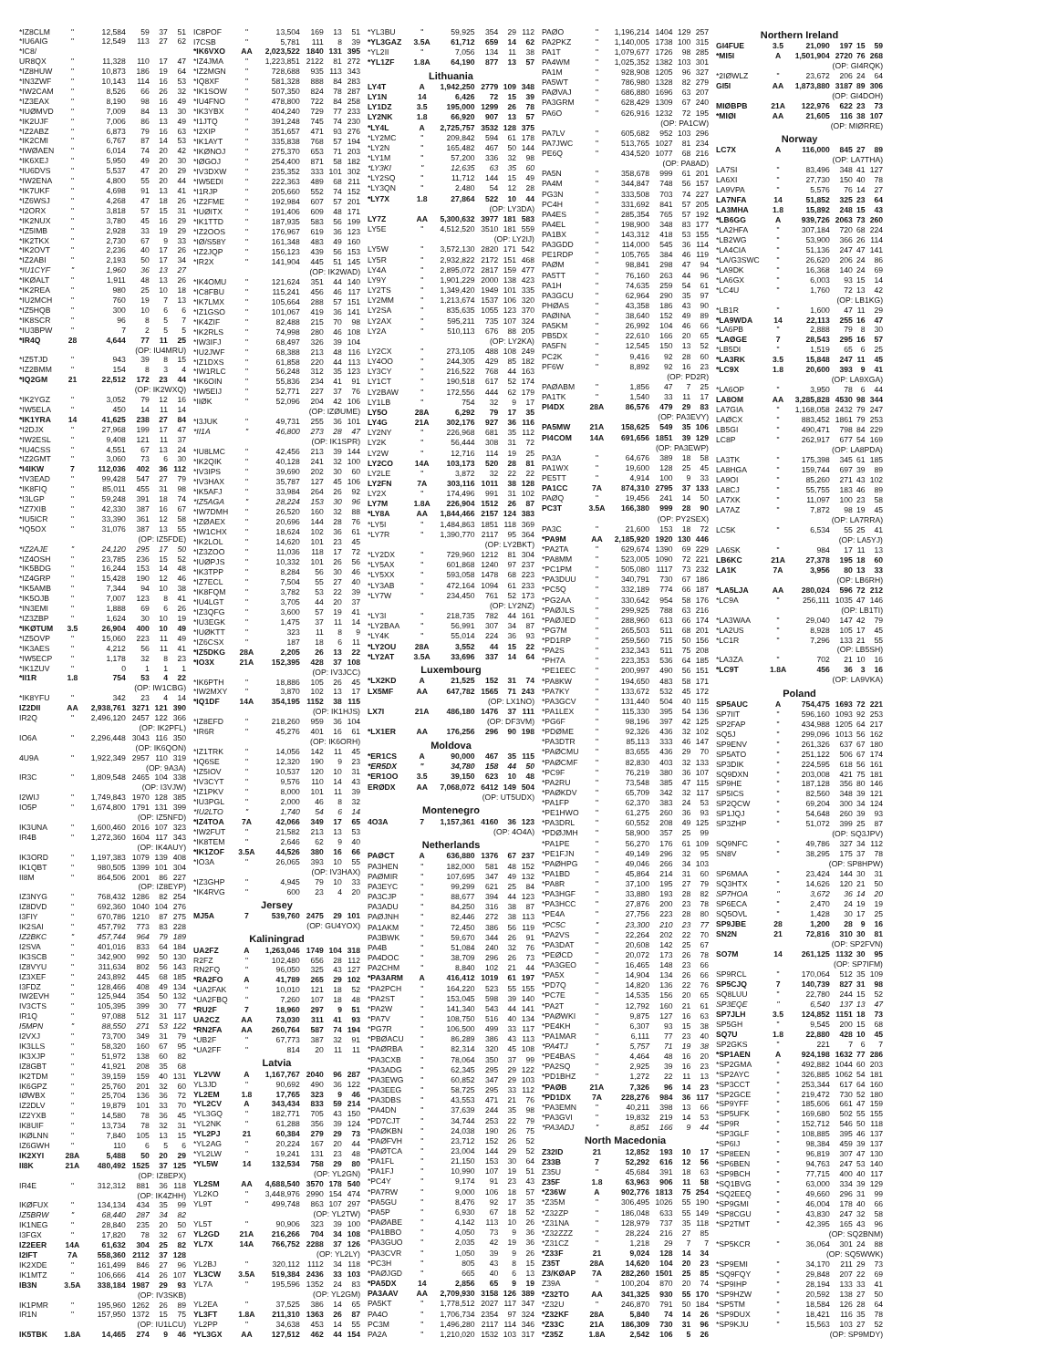| *IZ8CLM | " | 12,584 | 59 | 37 | 51 |
| *IU6AIG | " | 12,549 | 113 | 27 | 62 |
| *IC8/ | | | | | |
| UR8QX | " | 11,328 | 110 | 17 | 47 |
| *IZ8HUW | " | 10,873 | 186 | 19 | 64 |
| *IN3ZWF | " | 10,143 | 114 | 16 | 53 |
| *IW2CAM | " | 8,526 | 66 | 26 | 32 |
| *IZ3EAX | " | 8,190 | 98 | 16 | 49 |
| *IUØMVD | " | 7,009 | 84 | 13 | 30 |
| *IK2UJF | " | 7,006 | 86 | 13 | 49 |
| *IZ2ABZ | " | 6,873 | 79 | 16 | 63 |
| *IK2CMI | " | 6,767 | 87 | 14 | 53 |
| *IWØAEN | " | 6,014 | 74 | 20 | 42 |
| *IK6XEJ | " | 5,950 | 49 | 20 | 30 |
| *IU6DVS | " | 5,537 | 47 | 20 | 29 |
| *IW2ENA | " | 4,800 | 55 | 20 | 44 |
| *IK7UKF | " | 4,698 | 91 | 13 | 41 |
| *IZ6WSJ | " | 4,268 | 47 | 18 | 26 |
| *I2ORX | " | 3,818 | 57 | 15 | 31 |
| *IK2NUX | " | 3,780 | 45 | 16 | 29 |
| *IZ5IMB | " | 2,928 | 33 | 19 | 29 |
| *IK2TKX | " | 2,730 | 67 | 9 | 33 |
| *IK2OVT | " | 2,236 | 40 | 17 | 26 |
| *IZ2ABI | " | 2,193 | 50 | 17 | 34 |
| *IU1CYF | " | 1,960 | 36 | 13 | 27 |
| *IKØALT | " | 1,911 | 48 | 13 | 26 |
| *IK2REA | " | 980 | 25 | 10 | 18 |
| *IU2MCH | " | 760 | 19 | 7 | 13 |
| *IZ5HQB | " | 300 | 10 | 6 | 6 |
| *IK8SCR | " | 96 | 8 | 5 | 7 |
| *IU3BPW | " | 7 | 2 | 5 | 5 |
| *IR4Q | 28 | 4,644 | 77 | 11 | 25 |
| (OP: IU4MRU) | | | | | |
| *IZ5TJD | " | 943 | 39 | 8 | 15 |
| *IZ2BMM | " | 154 | 8 | 3 | 4 |
| *IQ2GM | 21 | 22,512 | 172 | 23 | 44 |
| (OP: IK2WXQ) | | | | | |
| *IK2YGZ | " | 3,052 | 79 | 12 | 16 |
| *IW5ELA | " | 450 | 14 | 11 | 14 |
| *IK1YRA | 14 | 41,625 | 238 | 27 | 84 |
| *I2DJX | " | 27,968 | 199 | 17 | 47 |
| *IW2ESL | " | 9,408 | 121 | 11 | 37 |
| *IU4CSS | " | 4,551 | 67 | 13 | 24 |
| *IZ2GMT | " | 3,060 | 73 | 6 | 30 |
| *I4IKW | 7 | 112,036 | 402 | 36 | 112 |
| *IV3EAD | " | 99,428 | 547 | 27 | 79 |
| *IK8FIQ | " | 85,011 | 455 | 31 | 98 |
| *I3LGP | " | 59,248 | 391 | 18 | 74 |
| *IZ7XIB | " | 42,330 | 387 | 16 | 67 |
| *IU5ICR | " | 33,390 | 361 | 12 | 58 |
| *IQ5OX | " | 31,076 | 387 | 13 | 55 |
| (OP: IZ5FDE) | | | | | |
| *IZ2AJE | " | 24,120 | 295 | 17 | 50 |
| *IZ4OSH | " | 23,785 | 236 | 15 | 52 |
| *IK5BDG | " | 16,244 | 153 | 14 | 48 |
| *IZ4GRP | " | 15,428 | 190 | 12 | 46 |
| *IK5AMB | " | 7,344 | 94 | 10 | 38 |
| *IK5OJB | " | 7,007 | 123 | 8 | 41 |
| *IN3EMI | " | 1,888 | 69 | 6 | 26 |
| *IZ3ZBP | " | 1,624 | 30 | 10 | 19 |
| *IKØTUM | 3.5 | 26,904 | 400 | 10 | 49 |
| *IZ5OVP | " | 15,060 | 223 | 11 | 49 |
| *IK3AES | " | 4,212 | 56 | 11 | 41 |
| *IW5ECP | " | 1,178 | 32 | 8 | 23 |
| *IK1ZUV | " | 0 | 1 | 1 | 1 |
| *II1R | 1.8 | 754 | 53 | 4 | 22 |
| (OP: IW1CBG) | | | | | |
| *IK8YFU | " | 342 | 23 | 4 | 14 |
| IZ2DII | AA | 2,938,761 | 3271 | 121 | 390 |
| IR2Q | " | 2,496,120 | 2457 | 122 | 366 |
| (OP: IK2PFL) | | | | | |
| IO6A | " | 2,296,448 | 3043 | 116 | 350 |
| (OP: IK6QON) | | | | | |
| 4U9A | " | 1,922,349 | 2957 | 110 | 319 |
| (OP: 9A3A) | | | | | |
| IR3C | " | 1,809,548 | 2465 | 104 | 338 |
| (OP: I3VJW) | | | | | |
| I2WIJ | " | 1,749,843 | 1970 | 128 | 385 |
| IO5P | " | 1,674,800 | 1791 | 131 | 399 |
| (OP: IZ5NFD) | | | | | |
| IK3UNA | " | 1,600,460 | 2016 | 107 | 323 |
| IR4B | " | 1,272,360 | 1604 | 117 | 343 |
| (OP: IK4AUY) | | | | | |
| IK3ORD | " | 1,197,383 | 1079 | 139 | 408 |
| IK1QBT | " | 980,505 | 1399 | 101 | 304 |
| II8M | " | 864,506 | 2001 | 86 | 227 |
| (OP: IZ8EYP) | | | | | |
| IZ3NYG | " | 768,432 | 1286 | 82 | 254 |
| IZ8DVD | " | 692,360 | 1040 | 104 | 276 |
| I3FIY | " | 670,786 | 1210 | 87 | 275 |
| IK2SAI | " | 457,792 | 773 | 83 | 228 |
| IZ2BKC | " | 457,744 | 964 | 79 | 189 |
| I2SVA | " | 401,016 | 833 | 64 | 184 |
| IK3SCB | " | 342,900 | 992 | 50 | 130 |
| IZ8VYU | " | 311,634 | 802 | 56 | 143 |
| IZ3XEF | " | 243,892 | 445 | 68 | 185 |
| I3FDZ | " | 128,466 | 408 | 49 | 134 |
| IW2EVH | " | 125,944 | 354 | 50 | 132 |
| IV3CTS | " | 105,395 | 399 | 30 | 77 |
| IR1Q | " | 97,088 | 512 | 31 | 117 |
| I5MPN | " | 88,550 | 271 | 53 | 122 |
| I2VXJ | " | 73,700 | 349 | 31 | 79 |
| IK3LLS | " | 58,320 | 160 | 67 | 95 |
| IK3XJP | " | 51,972 | 138 | 60 | 82 |
| IZ8GBT | " | 41,921 | 208 | 35 | 68 |
| IK2TDM | " | 39,159 | 159 | 40 | 131 |
| IK6GPZ | " | 25,760 | 201 | 32 | 60 |
| IØWBX | " | 25,704 | 136 | 36 | 72 |
| IZ2DLV | " | 19,879 | 101 | 33 | 70 |
| IZ2YXB | " | 14,580 | 78 | 36 | 45 |
| IK8UIF | " | 13,734 | 78 | 32 | 31 |
| IKØLNN | " | 7,840 | 105 | 13 | 15 |
| IZ6GWH | " | 110 | 6 | 5 | 6 |
| IK2XYI | 28A | 5,488 | 50 | 20 | 29 |
| II8K | 21A | 480,492 | 1525 | 37 | 125 |
| (OP: IZ8EPX) | | | | | |
| IR4E | " | 312,312 | 881 | 36 | 118 |
| (OP: IK4ZHH) | | | | | |
| IKØFUX | " | 134,134 | 434 | 35 | 99 |
| IZ5BRW | " | 68,440 | 287 | 34 | 82 |
| IK1NEG | " | 28,840 | 235 | 20 | 50 |
| I3FGX | " | 17,820 | 78 | 32 | 67 |
| IZ2EER | 14A | 61,632 | 304 | 25 | 82 |
| I2IFT | 7A | 558,360 | 2112 | 37 | 128 |
| IK2XDE | " | 161,499 | 846 | 27 | 96 |
| IK1MTZ | " | 106,666 | 414 | 26 | 107 |
| IB3N | 3.5A | 338,184 | 1987 | 29 | 93 |
| (OP: IV3SKB) | | | | | |
| IK1PMR | " | 195,960 | 1262 | 26 | 89 |
| IR1N | " | 157,950 | 1372 | 15 | 75 |
| (OP: IU1LCU) | | | | | |
| IK5TBK | 1.8A | 14,465 | 274 | 9 | 46 |
| IC8POF | " | 13,504 | 169 | 13 | 51 |
| I7CSB | " | 5,781 | 111 | 8 | 39 |
| *IK6VXO | AA | 2,023,522 | 1840 | 131 | 395 |
| *IZ4JMA | " | 1,223,851 | 2122 | 81 | 272 |
| *IZ2MGN | " | 728,688 | 935 | 113 | 343 |
| *IQ8XF | " | 581,328 | 888 | 84 | 283 |
| *IK1SOW | " | 507,350 | 824 | 78 | 287 |
| *IU4FNO | " | 478,800 | 722 | 84 | 258 |
| *IK3YBX | " | 404,240 | 729 | 77 | 233 |
| *I1JTQ | " | 391,248 | 745 | 74 | 230 |
| *I2XIP | " | 351,657 | 471 | 93 | 276 |
| *IK1AYT | " | 335,838 | 768 | 57 | 194 |
| *IKØNOJ | " | 275,370 | 653 | 71 | 203 |
| *IØGOJ | " | 254,400 | 871 | 58 | 182 |
| *IV3DXW | " | 235,352 | 333 | 101 | 302 |
| *IW5EDI | " | 222,363 | 489 | 68 | 211 |
| *I1RJP | " | 205,660 | 552 | 74 | 152 |
| *IZ2FME | " | 192,984 | 607 | 57 | 201 |
| *IUØITX | " | 191,406 | 609 | 48 | 171 |
| *IK1TTD | " | 187,935 | 583 | 56 | 199 |
| *IZ2OOS | " | 176,967 | 619 | 36 | 123 |
| *IØ/S58Y | " | 161,348 | 483 | 49 | 160 |
| *IZ2JQP | " | 156,123 | 439 | 56 | 153 |
| *IR2X | " | 141,904 | 445 | 51 | 145 |
| (OP: IK2WAD) | | | | | |
| *IK4OMU | " | 121,624 | 351 | 44 | 140 |
| *IC8FBU | " | 115,241 | 456 | 46 | 117 |
| *IK7LMX | " | 105,664 | 288 | 57 | 151 |
| *IZ1GSO | " | 101,067 | 419 | 36 | 141 |
| *IK4ZIF | " | 82,488 | 215 | 70 | 98 |
| *IK2RLS | " | 74,998 | 280 | 46 | 108 |
| *IW3IFJ | " | 68,497 | 326 | 39 | 104 |
| *IU2JWF | " | 68,388 | 213 | 48 | 116 |
| *IZ1DXS | " | 61,858 | 220 | 44 | 113 |
| *IW1RLC | " | 56,248 | 312 | 35 | 123 |
| *IK6OIN | " | 55,836 | 234 | 41 | 91 |
| *IW5EIJ | " | 52,771 | 227 | 37 | 76 |
| *IIØK | " | 52,096 | 204 | 42 | 106 |
| (OP: IZØUME) | | | | | |
| *I3JUK | " | 49,731 | 255 | 36 | 101 |
| *II1A | " | 46,800 | 273 | 28 | 47 |
| (OP: IK1SPR) | | | | | |
| *IU8LMC | " | 42,456 | 213 | 39 | 144 |
| *IK2QIK | " | 40,128 | 241 | 32 | 100 |
| *IV3IPS | " | 39,690 | 202 | 30 | 60 |
| *IV3HAX | " | 35,787 | 127 | 45 | 106 |
| *IK5AFJ | " | 33,984 | 264 | 26 | 92 |
| *IZ5AGA | " | 28,224 | 153 | 30 | 96 |
| *IW7DMH | " | 26,520 | 160 | 32 | 88 |
| *IZØAEX | " | 20,696 | 144 | 28 | 76 |
| *IW1CHX | " | 18,624 | 102 | 36 | 61 |
| *IK2LOL | " | 14,620 | 101 | 23 | 45 |
| *IZ3ZOO | " | 11,036 | 118 | 17 | 72 |
| *IUØPJS | " | 10,332 | 101 | 26 | 56 |
| *IK3TPP | " | 8,284 | 56 | 30 | 46 |
| *IZ7ECL | " | 7,504 | 55 | 27 | 40 |
| *IK8FQM | " | 3,782 | 53 | 22 | 39 |
| *IU4LGT | " | 3,705 | 44 | 20 | 37 |
| *IZ3QFG | " | 3,600 | 57 | 19 | 41 |
| *IU3EGK | " | 1,475 | 37 | 11 | 14 |
| *IUØKTT | " | 323 | 11 | 8 | 9 |
| *IZ6CSX | " | 187 | 18 | 6 | 11 |
| *IZ5DKG | 28A | 2,205 | 26 | 13 | 22 |
| *IO3X | 21A | 152,395 | 428 | 37 | 108 |
| (OP: IV3JCC) | | | | | |
| *IK6PTH | " | 18,886 | 105 | 26 | 45 |
| *IW2MXY | " | 3,870 | 102 | 13 | 17 |
| *IQ1DF | 14A | 354,195 | 1152 | 38 | 115 |
| (OP: IK1HJS) | | | | | |
| *IZ8EFD | " | 218,260 | 959 | 36 | 104 |
| *IR6R | " | 45,276 | 401 | 16 | 61 |
| (OP: IK6ORH) | | | | | |
| *IZ1TRK | " | 14,056 | 142 | 11 | 45 |
| *IQ6SE | " | 12,320 | 190 | 9 | 23 |
| *IZ5IOV | " | 10,537 | 120 | 10 | 31 |
| *IV3CYT | " | 9,576 | 110 | 14 | 43 |
| *IZ1PKV | " | 8,000 | 101 | 11 | 39 |
| *IU3PGL | " | 2,000 | 46 | 8 | 32 |
| *IU2LTO | " | 1,740 | 54 | 6 | 14 |
| *IZ4TOA | 7A | 42,066 | 349 | 17 | 65 |
| *IW2FUT | " | 21,582 | 213 | 13 | 53 |
| *IK8TEM | " | 2,646 | 62 | 9 | 40 |
| *IK1ZOF | 3.5A | 44,526 | 380 | 16 | 66 |
| *IO3A | " | 26,065 | 393 | 10 | 55 |
| (OP: IV3HAX) | | | | | |
| *IZ3GHP | " | 4,945 | 79 | 10 | 33 |
| *IK4RVG | " | 600 | 23 | 4 | 20 |
| Jersey | | | | | |
| MJ5A | 7 | 539,760 | 2475 | 29 | 101 |
| (OP: GU4YOX) | | | | | |
| Kaliningrad | | | | | |
| UA2FZ | A | 1,263,046 | 1749 | 104 | 318 |
| R2FZ | " | 102,480 | 656 | 28 | 112 |
| RN2FQ | " | 96,050 | 325 | 43 | 127 |
| *RA2FO | A | 41,789 | 265 | 29 | 102 |
| *UA2FAK | " | 10,010 | 121 | 18 | 52 |
| *UA2FBQ | " | 7,260 | 107 | 18 | 48 |
| *RU2F | 7 | 18,960 | 297 | 9 | 51 |
| UA2CZ | AA | 73,030 | 311 | 41 | 93 |
| *RN2FA | AA | 260,764 | 587 | 74 | 194 |
| *UB2F | " | 67,773 | 387 | 32 | 91 |
| *UA2FF | " | 814 | 20 | 11 | 11 |
| Latvia | | | | | |
| YL2VW | A | 1,167,767 | 2040 | 96 | 287 |
| YL3JD | " | 90,692 | 490 | 36 | 122 |
| YL2EM | 1.8 | 17,765 | 323 | 9 | 46 |
| *YL2CV | A | 343,434 | 833 | 59 | 214 |
| *YL3GQ | " | 182,771 | 705 | 43 | 150 |
| *YL2NK | " | 61,288 | 356 | 39 | 124 |
| *YL2PJ | 21 | 60,384 | 279 | 29 | 73 |
| *YL2AG | " | 20,224 | 167 | 20 | 44 |
| *YL2LW | " | 19,241 | 131 | 23 | 48 |
| *YL5W | 14 | 132,534 | 758 | 29 | 80 |
| (OP: YL2GN) | | | | | |
| YL2SM | AA | 4,688,540 | 3570 | 178 | 540 |
| YL2KO | " | 3,448,976 | 2990 | 154 | 474 |
| YL9T | " | 499,748 | 863 | 107 | 297 |
| (OP: YL2TW) | | | | | |
| YL5T | " | 90,906 | 323 | 39 | 100 |
| YL2GD | 21A | 216,266 | 704 | 34 | 108 |
| YL7X | 14A | 766,752 | 2288 | 37 | 126 |
| (OP: YL2LY) | | | | | |
| YL2BJ | " | 320,112 | 1112 | 34 | 118 |
| YL3CW | 3.5A | 519,384 | 2436 | 33 | 103 |
| YL7A | " | 195,596 | 1352 | 24 | 83 |
| (OP: YL2GM) | | | | | |
| YL2EA | " | 37,525 | 386 | 14 | 65 |
| YL3FT | 1.8A | 211,310 | 1363 | 26 | 87 |
| YL2PP | " | 34,638 | 453 | 14 | 55 |
| *YL3GX | AA | 127,512 | 462 | 44 | 154 |
| *YL3BU | " | 59,925 | 354 | 29 | 112 |
| *YL3GAZ | 3.5A | 61,712 | 659 | 14 | 62 |
| *YL2II | " | 7,056 | 134 | 11 | 38 |
| *YL1ZF | 1.8A | 64,190 | 877 | 13 | 57 |
| Lithuania | | | | | |
| LY4T | A | 1,942,250 | 2779 | 109 | 348 |
| LY1N | 14 | 6,426 | 72 | 15 | 39 |
| LY1DZ | 3.5 | 195,000 | 1299 | 26 | 78 |
| LY2NK | 1.8 | 66,920 | 907 | 13 | 57 |
| *LY4L | A | 2,725,757 | 3532 | 128 | 375 |
| *LY2MC | " | 209,842 | 594 | 61 | 178 |
| *LY2N | " | 165,482 | 467 | 50 | 144 |
| *LY1M | " | 57,200 | 336 | 32 | 98 |
| *LY3KI | " | 12,635 | 63 | 35 | 60 |
| *LY2SQ | " | 11,712 | 144 | 15 | 49 |
| *LY3QN | " | 2,480 | 54 | 12 | 28 |
| *LY7X | 1.8 | 27,864 | 522 | 10 | 44 |
| (OP: LY3DA) | | | | | |
| LY7Z | AA | 5,300,632 | 3977 | 181 | 583 |
| LY5E | " | 4,512,520 | 3510 | 181 | 559 |
| (OP: LY2IJ) | | | | | |
| LY5W | " | 3,572,130 | 2820 | 171 | 542 |
| LY5R | " | 2,932,822 | 2172 | 151 | 468 |
| LY4A | " | 2,895,072 | 2817 | 159 | 477 |
| LY9Y | " | 1,901,229 | 2000 | 138 | 423 |
| LY2TS | " | 1,349,420 | 1949 | 101 | 335 |
| LY2MM | " | 1,213,674 | 1537 | 106 | 320 |
| LY2SA | " | 835,635 | 1055 | 123 | 370 |
| LY2AX | " | 595,211 | 735 | 107 | 324 |
| LY2A | " | 510,113 | 676 | 88 | 205 |
| (OP: LY2KA) | | | | | |
| LY2CX | " | 273,105 | 488 | 108 | 249 |
| LY4OO | " | 244,305 | 429 | 85 | 182 |
| LY3CY | " | 216,522 | 768 | 44 | 163 |
| LY1CT | " | 190,518 | 617 | 52 | 174 |
| LY2BAW | " | 172,556 | 444 | 62 | 179 |
| LY1LB | " | 754 | 32 | 9 | 17 |
| LY5O | 28A | 6,292 | 79 | 17 | 35 |
| LY4G | 21A | 302,176 | 927 | 36 | 116 |
| LY2NY | " | 226,968 | 681 | 35 | 112 |
| LY2K | " | 56,444 | 308 | 31 | 72 |
| LY2W | " | 12,716 | 114 | 19 | 25 |
| LY2CO | 14A | 103,173 | 520 | 28 | 81 |
| LY2LE | " | 3,872 | 32 | 22 | 22 |
| LY2FN | 7A | 303,116 | 1011 | 38 | 128 |
| LY2X | " | 174,496 | 991 | 31 | 102 |
| LY7M | 1.8A | 226,904 | 1512 | 26 | 87 |
| *LY8A | AA | 1,844,466 | 2157 | 124 | 383 |
| *LY5I | " | 1,484,863 | 1851 | 118 | 369 |
| *LY7R | " | 1,390,770 | 2117 | 95 | 364 |
| (OP: LY2BKT) | | | | | |
| *LY2DX | " | 729,960 | 1212 | 81 | 304 |
| *LY5AX | " | 601,868 | 1240 | 97 | 237 |
| *LY5XX | " | 593,058 | 1478 | 68 | 223 |
| *LY3AB | " | 472,164 | 1094 | 61 | 233 |
| *LY7W | " | 234,450 | 761 | 52 | 173 |
| (OP: LY2NZ) | | | | | |
| *LY3I | " | 218,735 | 782 | 44 | 161 |
| *LY2BAA | " | 56,991 | 307 | 34 | 87 |
| *LY4K | " | 55,014 | 224 | 36 | 93 |
| *LY2OU | 28A | 3,552 | 44 | 15 | 22 |
| *LY2AT | 3.5A | 33,696 | 337 | 14 | 64 |
| Luxembourg | | | | | |
| *LX2KD | A | 21,525 | 152 | 31 | 74 |
| LX5MF | AA | 647,782 | 1565 | 71 | 243 |
| (OP: LX1NO) | | | | | |
| LX7I | 21A | 486,180 | 1476 | 37 | 111 |
| (OP: DF3VM) | | | | | |
| *LX1ER | AA | 176,256 | 296 | 90 | 198 |
| Moldova | | | | | |
| *ER1CS | A | 90,000 | 467 | 35 | 115 |
| *ER5DX | " | 34,780 | 158 | 44 | 50 |
| *ER1OO | 3.5 | 39,150 | 623 | 10 | 48 |
| ERØDX | AA | 7,068,072 | 6412 | 149 | 504 |
| (OP: UT5UDX) | | | | | |
| Montenegro | | | | | |
| 4O3A | 7 | 1,157,361 | 4160 | 36 | 123 |
| (OP: 4O4A) | | | | | |
| Netherlands | | | | | |
| PAØCT | A | 636,880 | 1376 | 67 | 237 |
| PA3HEN | " | 182,000 | 581 | 48 | 152 |
| PAØMIR | " | 107,695 | 347 | 49 | 132 |
| PA3EYC | " | 99,299 | 621 | 25 | 84 |
| PA3CJP | " | 88,677 | 394 | 44 | 123 |
| PA3ADU | " | 84,250 | 316 | 38 | 87 |
| PAØJNH | " | 82,446 | 272 | 38 | 113 |
| PA1AKM | " | 72,450 | 386 | 56 | 119 |
| PA3BWK | " | 59,670 | 344 | 26 | 91 |
| PA4B | " | 51,084 | 240 | 32 | 76 |
| PA4DOC | " | 38,709 | 296 | 26 | 73 |
| PA2CHM | " | 8,840 | 102 | 21 | 44 |
| *PA3ARM | A | 416,412 | 1019 | 61 | 197 |
| *PA2PCH | " | 164,220 | 523 | 55 | 155 |
| *PA2ST | " | 153,045 | 598 | 39 | 140 |
| *PA2W | " | 141,340 | 543 | 44 | 141 |
| *PA7V | " | 108,750 | 516 | 40 | 134 |
| *PG7R | " | 106,500 | 499 | 33 | 117 |
| *PBØACU | " | 86,289 | 386 | 43 | 113 |
| *PAØRBA | " | 82,314 | 320 | 45 | 108 |
| *PA3CXB | " | 78,064 | 350 | 37 | 99 |
| *PA3ADG | " | 62,345 | 295 | 29 | 122 |
| *PA3EWG | " | 60,852 | 347 | 29 | 103 |
| *PA3EEG | " | 58,725 | 295 | 33 | 112 |
| *PA3DBS | " | 43,553 | 471 | 21 | 76 |
| *PA4DN | " | 37,639 | 244 | 35 | 98 |
| *PD7CJT | " | 34,744 | 253 | 22 | 79 |
| *PAØKBN | " | 24,038 | 190 | 26 | 75 |
| *PAØFVH | " | 23,712 | 152 | 26 | 52 |
| *PAØTCA | " | 23,004 | 144 | 29 | 52 |
| *PA1FL | " | 21,150 | 153 | 30 | 64 |
| *PA1FJ | " | 10,990 | 107 | 19 | 51 |
| *PC4Y | " | 9,174 | 91 | 23 | 43 |
| *PA7RW | " | 9,000 | 106 | 18 | 57 |
| *PA5GU | " | 8,476 | 92 | 17 | 35 |
| *PA5P | " | 6,930 | 67 | 18 | 52 |
| *PAØABE | " | 4,142 | 113 | 10 | 26 |
| *PA1BBO | " | 4,050 | 73 | 9 | 36 |
| *PA3GUO | " | 2,035 | 42 | 19 | 36 |
| *PA3CVR | " | 1,050 | 39 | 9 | 26 |
| *PC3H | " | 805 | 43 | 8 | 15 |
| *PAØJGD | " | 665 | 40 | 6 | 13 |
| *PA5DX | 14 | 2,856 | 65 | 9 | 19 |
| PA3AAV | AA | 2,709,930 | 3158 | 126 | 389 |
| PA5KT | " | 1,778,512 | 2027 | 117 | 347 |
| PA4O | " | 1,706,734 | 2354 | 97 | 324 |
| PC3M | " | 1,496,280 | 2117 | 114 | 346 |
| PA2A | " | 1,210,020 | 1532 | 103 | 317 |
| PAØO | " | 1,196,214 | 1404 | 129 | 257 |
| PA2PKZ | " | 1,140,005 | 1738 | 100 | 315 |
| PA1T | " | 1,079,677 | 1726 | 98 | 285 |
| PA4WM | " | 1,025,352 | 1382 | 103 | 301 |
| PA1M | " | 928,908 | 1205 | 96 | 327 |
| PA5WT | " | 786,980 | 1328 | 82 | 279 |
| PAØVAJ | " | 686,880 | 1696 | 63 | 207 |
| PA3GRM | " | 628,429 | 1309 | 67 | 240 |
| PA6O | " | 626,916 | 1232 | 72 | 195 |
| (OP: PA1CW) | | | | | |
| PA7LV | " | 605,682 | 952 | 103 | 296 |
| PA7JWC | " | 513,765 | 1027 | 81 | 234 |
| PE6Q | " | 434,520 | 1077 | 68 | 216 |
| (OP: PA8AD) | | | | | |
| PA5N | " | 358,678 | 999 | 61 | 201 |
| PA4M | " | 344,847 | 748 | 56 | 157 |
| PG3N | " | 333,508 | 703 | 74 | 227 |
| PC4H | " | 331,692 | 841 | 57 | 205 |
| PA4ES | " | 285,354 | 765 | 57 | 192 |
| PA4EL | " | 198,900 | 348 | 83 | 177 |
| PA1BX | " | 143,312 | 418 | 53 | 155 |
| PA3GDD | " | 114,000 | 545 | 36 | 114 |
| PE1RDP | " | 105,765 | 384 | 46 | 119 |
| PAØM | " | 98,841 | 298 | 47 | 94 |
| PA5TT | " | 76,160 | 263 | 44 | 96 |
| PA1H | " | 74,635 | 259 | 54 | 61 |
| PA3GCU | " | 62,964 | 290 | 35 | 97 |
| PHØAS | " | 43,358 | 186 | 43 | 90 |
| PAØINA | " | 38,640 | 152 | 49 | 89 |
| PA5KM | " | 26,992 | 104 | 46 | 66 |
| PB5DX | " | 22,610 | 166 | 20 | 65 |
| PA5FN | " | 12,545 | 150 | 13 | 52 |
| PC2K | " | 9,416 | 92 | 28 | 60 |
| PF6W | " | 8,892 | 92 | 16 | 23 |
| (OP: PD2R) | | | | | |
| PAØABM | " | 1,856 | 47 | 7 | 25 |
| PA1TK | " | 1,540 | 33 | 11 | 17 |
| PI4DX | 28A | 86,576 | 479 | 29 | 83 |
| (OP: PA3EVY) | | | | | |
| PA5MW | 21A | 158,625 | 549 | 35 | 106 |
| PI4COM | 14A | 691,656 | 1851 | 39 | 129 |
| (OP: PA3EWP) | | | | | |
| PA3A | " | 64,676 | 389 | 18 | 58 |
| PA1WX | " | 19,600 | 128 | 25 | 45 |
| PE5TT | " | 4,914 | 100 | 9 | 33 |
| PA1CC | 7A | 874,310 | 2795 | 37 | 133 |
| PAØQ | " | 19,456 | 241 | 14 | 50 |
| PC3T | 3.5A | 166,380 | 999 | 28 | 90 |
| (OP: PY2SEX) | | | | | |
| PA3C | " | 21,600 | 153 | 18 | 72 |
| *PA9M | AA | 2,185,920 | 1920 | 130 | 446 |
| *PA2TA | " | 629,674 | 1390 | 69 | 229 |
| *PA8MM | " | 523,005 | 1090 | 72 | 221 |
| *PC1PM | " | 505,080 | 1117 | 73 | 232 |
| *PA3DUU | " | 340,791 | 730 | 67 | 186 |
| *PC5Q | " | 332,189 | 774 | 66 | 187 |
| *PG2AA | " | 330,642 | 954 | 58 | 176 |
| *PAØJLS | " | 299,925 | 788 | 63 | 216 |
| *PAØJED | " | 288,960 | 613 | 66 | 174 |
| *PG7M | " | 265,503 | 511 | 68 | 201 |
| *PD1RP | " | 259,560 | 715 | 50 | 156 |
| *PA2S | " | 232,343 | 511 | 75 | 208 |
| *PH7A | " | 223,353 | 536 | 64 | 185 |
| *PE1EEC | " | 200,997 | 490 | 56 | 151 |
| *PA8KW | " | 194,650 | 483 | 58 | 171 |
| *PA7KY | " | 133,672 | 532 | 45 | 172 |
| *PA3GCV | " | 131,440 | 504 | 40 | 115 |
| *PA1LEX | " | 115,330 | 395 | 54 | 136 |
| *PG6F | " | 98,196 | 397 | 42 | 125 |
| *PDØME | " | 92,326 | 436 | 32 | 102 |
| *PA3DTR | " | 85,113 | 333 | 46 | 147 |
| *PAØCMU | " | 83,655 | 436 | 29 | 70 |
| *PAØCMF | " | 82,830 | 403 | 32 | 133 |
| *PC9F | " | 76,219 | 380 | 36 | 107 |
| *PA2RU | " | 73,548 | 385 | 47 | 115 |
| *PAØKDV | " | 65,709 | 342 | 32 | 117 |
| *PA1FP | " | 62,370 | 383 | 24 | 53 |
| *PE1HWO | " | 61,275 | 260 | 36 | 93 |
| *PA3DRL | " | 60,552 | 208 | 49 | 125 |
| *PDØJMH | " | 58,900 | 357 | 25 | 99 |
| *PA1PE | " | 56,270 | 176 | 61 | 109 |
| *PE1FJN | " | 49,149 | 296 | 32 | 95 |
| *PAØHPG | " | 49,046 | 266 | 34 | 103 |
| *PA1BD | " | 45,864 | 214 | 31 | 60 |
| *PA8R | " | 37,100 | 195 | 27 | 79 |
| *PA3HGF | " | 33,880 | 193 | 28 | 82 |
| *PA3HCC | " | 27,876 | 200 | 23 | 78 |
| *PE4A | " | 27,756 | 223 | 28 | 80 |
| *PC5C | " | 23,300 | 210 | 23 | 77 |
| *PA2VS | " | 22,264 | 202 | 22 | 70 |
| *PA3DAT | " | 20,608 | 142 | 25 | 67 |
| *PEØCD | " | 20,072 | 173 | 26 | 78 |
| *PA3GEO | " | 16,465 | 148 | 23 | 66 |
| *PA5X | " | 14,904 | 134 | 26 | 66 |
| *PD7Q | " | 14,820 | 136 | 22 | 76 |
| *PC7E | " | 14,535 | 156 | 20 | 65 |
| *PA2T | " | 12,792 | 160 | 21 | 61 |
| *PAØWKI | " | 9,875 | 127 | 16 | 63 |
| *PE4KH | " | 6,307 | 93 | 15 | 38 |
| *PA1MAR | " | 6,111 | 77 | 23 | 40 |
| *PA4TJ | " | 5,757 | 71 | 19 | 38 |
| *PE4BAS | " | 4,464 | 48 | 16 | 20 |
| *PA2SQ | " | 2,925 | 39 | 16 | 23 |
| *PD1BHZ | " | 1,272 | 22 | 11 | 13 |
| *PAØB | 21A | 7,326 | 96 | 14 | 23 |
| *PD1DX | 7A | 228,276 | 984 | 36 | 117 |
| *PA3EMN | " | 40,211 | 398 | 13 | 66 |
| *PA3GVI | " | 19,832 | 219 | 14 | 53 |
| *PA3ADJ | " | 8,851 | 166 | 9 | 44 |
| North Macedonia | | | | | |
| Z32ID | 21 | 12,852 | 193 | 10 | 17 |
| Z33B | 7 | 52,292 | 616 | 12 | 56 |
| Z35U | " | 45,684 | 391 | 18 | 63 |
| Z35F | 1.8 | 63,963 | 906 | 11 | 58 |
| *Z36W | A | 902,776 | 1813 | 75 | 254 |
| *Z35M | " | 306,495 | 1026 | 55 | 190 |
| *Z32ZP | " | 186,048 | 633 | 55 | 149 |
| *Z31NA | " | 128,979 | 737 | 35 | 118 |
| *Z32ZZZ | " | 28,224 | 216 | 27 | 85 |
| *Z31CZ | " | 1,218 | 29 | 7 | 7 |
| *Z33F | 21 | 9,024 | 128 | 14 | 34 |
| Z35T | 28A | 14,620 | 104 | 20 | 23 |
| Z3/KØAP | 7A | 282,260 | 1501 | 25 | 85 |
| Z39A | " | 100,204 | 870 | 20 | 74 |
| *Z32TO | AA | 341,325 | 930 | 55 | 170 |
| *Z32U | " | 246,870 | 791 | 50 | 184 |
| *Z32KF | 28A | 5,840 | 74 | 14 | 26 |
| *Z33C | 21A | 186,309 | 730 | 31 | 96 |
| *Z35Z | 1.8A | 2,542 | 106 | 5 | 26 |
| Northern Ireland | | | | | |
| --- | --- | --- | --- | --- | --- |
| GI4FUE | 3.5 | 21,090 | 197 | 15 | 59 |
| *MI5I | A | 1,501,904 | 2720 | 76 | 268 |
| (OP: GI4RQK) | | | | | |
| *2IØWLZ | " | 23,672 | 206 | 24 | 64 |
| GI5I | AA | 1,873,880 | 3187 | 89 | 306 |
| (OP: GI4DOH) | | | | | |
| MIØBPB | 21A | 122,976 | 622 | 23 | 73 |
| *MIØI | AA | 21,605 | 116 | 38 | 107 |
| (OP: MIØRRE) | | | | | |
| Norway | | | | | |
| LC7X | A | 116,000 | 845 | 27 | 89 |
| (OP: LA7THA) | | | | | |
| LA7SI | " | 83,496 | 348 | 41 | 127 |
| LA6XI | " | 27,730 | 150 | 40 | 78 |
| LA9VPA | " | 5,576 | 76 | 14 | 27 |
| LA7NFA | 14 | 51,852 | 325 | 23 | 64 |
| LA3MHA | 1.8 | 15,892 | 248 | 15 | 43 |
| *LB6GG | A | 939,726 | 2063 | 73 | 260 |
| *LA2HFA | " | 307,184 | 720 | 68 | 224 |
| *LB2WG | " | 53,900 | 366 | 26 | 114 |
| *LA4CIA | " | 51,136 | 247 | 47 | 141 |
| *LA/G3SWC | " | 26,620 | 206 | 24 | 86 |
| *LA9DK | " | 16,368 | 140 | 24 | 69 |
| *LA6GX | " | 6,003 | 93 | 15 | 14 |
| *LC4U | " | 1,760 | 72 | 13 | 42 |
| (OP: LB1KG) | | | | | |
| *LB1R | " | 1,600 | 47 | 11 | 29 |
| *LA9WDA | 14 | 22,113 | 255 | 16 | 47 |
| *LA6PB | " | 2,888 | 79 | 8 | 30 |
| *LAØGE | 7 | 28,543 | 295 | 16 | 57 |
| *LB5DI | " | 1,519 | 65 | 6 | 25 |
| *LA3RK | 3.5 | 15,848 | 247 | 11 | 45 |
| *LC9X | 1.8 | 20,600 | 393 | 9 | 41 |
| (OP: LA9XGA) | | | | | |
| *LA6OP | " | 3,950 | 78 | 6 | 44 |
| LA8OM | AA | 3,285,828 | 4530 | 98 | 344 |
| LA7GIA | " | 1,168,058 | 2432 | 79 | 247 |
| LAØCX | " | 883,452 | 1861 | 79 | 253 |
| LB5GI | " | 490,471 | 798 | 84 | 229 |
| LC8P | " | 262,917 | 677 | 54 | 169 |
| (OP: LA8PDA) | | | | | |
| LA3TK | " | 175,398 | 345 | 61 | 185 |
| LA8HGA | " | 159,744 | 697 | 39 | 89 |
| LA9OI | " | 85,260 | 271 | 43 | 102 |
| LA8CJ | " | 55,755 | 183 | 46 | 89 |
| LA7XK | " | 11,097 | 100 | 23 | 58 |
| LA7AZ | " | 7,872 | 98 | 19 | 45 |
| (OP: LA7RRA) | | | | | |
| LC5K | " | 6,534 | 55 | 25 | 41 |
| (OP: LA5YJ) | | | | | |
| LA6SK | " | 984 | 17 | 11 | 13 |
| LB6KC | 21A | 27,378 | 195 | 18 | 60 |
| LA1K | 7A | 3,956 | 80 | 13 | 33 |
| (OP: LB6RH) | | | | | |
| *LA5LJA | AA | 280,024 | 596 | 72 | 212 |
| *LC9A | " | 256,111 | 1035 | 47 | 146 |
| (OP: LB1TI) | | | | | |
| *LA3WAA | " | 29,040 | 147 | 42 | 79 |
| *LA2US | " | 8,928 | 105 | 17 | 45 |
| *LC1R | " | 7,296 | 133 | 21 | 55 |
| (OP: LB5SH) | | | | | |
| *LA3ZA | " | 702 | 21 | 10 | 16 |
| *LC9T | 1.8A | 456 | 36 | 3 | 16 |
| (OP: LA9VKA) | | | | | |
| Poland | | | | | |
| SP5AUC | A | 754,475 | 1693 | 72 | 221 |
| SP7IIT | " | 596,160 | 1093 | 92 | 253 |
| SP2FAP | " | 434,988 | 1205 | 64 | 217 |
| SQ5J | " | 299,096 | 1013 | 56 | 162 |
| SP9ENV | " | 261,326 | 637 | 67 | 180 |
| SP5ATO | " | 251,122 | 506 | 67 | 174 |
| SP3DIK | " | 224,595 | 618 | 56 | 161 |
| SQ9DXN | " | 203,008 | 421 | 75 | 181 |
| SP9HE | " | 187,128 | 356 | 80 | 146 |
| SP5ICS | " | 82,560 | 348 | 39 | 121 |
| SP2QCW | " | 69,204 | 300 | 34 | 124 |
| SP1JQJ | " | 54,648 | 260 | 39 | 93 |
| SP3ZHP | " | 51,072 | 399 | 25 | 87 |
| (OP: SQ3JPV) | | | | | |
| SQ9NFC | " | 49,786 | 327 | 34 | 112 |
| SN8V | " | 38,295 | 175 | 37 | 78 |
| (OP: SP8HPW) | | | | | |
| SP6MAA | " | 23,424 | 144 | 30 | 31 |
| SQ3HTX | " | 14,626 | 120 | 21 | 50 |
| SP7HOA | " | 3,672 | 36 | 14 | 20 |
| SP6ECA | " | 2,470 | 24 | 19 | 19 |
| SQ5OVL | " | 1,428 | 30 | 17 | 25 |
| SP9JBE | 28 | 1,200 | 28 | 9 | 16 |
| SN2N | 21 | 72,816 | 310 | 30 | 81 |
| (OP: SP2FVN) | | | | | |
| SO7M | 14 | 261,125 | 1132 | 30 | 95 |
| (OP: SP7IFM) | | | | | |
| SP9RCL | " | 170,064 | 512 | 35 | 109 |
| SP5CJQ | 7 | 140,739 | 827 | 31 | 98 |
| SQ8LUU | " | 22,780 | 244 | 15 | 52 |
| SP3EQE | " | 6,540 | 137 | 13 | 47 |
| SP7JLH | 3.5 | 124,852 | 1151 | 18 | 73 |
| SP5GH | " | 9,545 | 200 | 15 | 68 |
| SQ7U | 1.8 | 22,880 | 428 | 10 | 45 |
| SP2GKS | " | 221 | 7 | 6 | 7 |
| *SP1AEN | A | 924,198 | 1632 | 77 | 286 |
| *SP2GMA | " | 492,882 | 1044 | 60 | 203 |
| *SP2AYC | " | 326,885 | 1062 | 54 | 181 |
| *SP3CCT | " | 253,344 | 617 | 64 | 160 |
| *SP2GCE | " | 219,472 | 730 | 52 | 180 |
| *SP9YFF | " | 185,606 | 661 | 47 | 159 |
| *SP5UFK | " | 169,680 | 502 | 55 | 155 |
| *SP9R | " | 152,712 | 546 | 50 | 118 |
| *SP3GLF | " | 108,885 | 395 | 46 | 137 |
| *SP6IJ | " | 98,384 | 459 | 39 | 137 |
| *SP8EEN | " | 96,819 | 307 | 47 | 130 |
| *SP6BEN | " | 94,763 | 247 | 53 | 140 |
| *SP9BCH | " | 77,715 | 400 | 40 | 117 |
| *SQ1BVG | " | 63,000 | 334 | 39 | 129 |
| *SQ2EEQ | " | 49,660 | 296 | 31 | 99 |
| *SP9GMI | " | 46,004 | 178 | 40 | 66 |
| *SP8CGU | " | 43,830 | 247 | 32 | 58 |
| *SP2TMT | " | 42,395 | 165 | 43 | 96 |
| (OP: SQ2BNM) | | | | | |
| *SP5KCR | " | 36,064 | 301 | 24 | 88 |
| (OP: SQ5WWK) | | | | | |
| *SP9EMI | " | 34,170 | 211 | 29 | 73 |
| *SQ9FQY | " | 29,848 | 207 | 22 | 69 |
| *SP9IHP | " | 28,194 | 133 | 33 | 41 |
| *SP9HZW | " | 20,592 | 138 | 27 | 50 |
| *SP5TM | " | 18,584 | 126 | 28 | 64 |
| *SP9DUX | " | 18,421 | 116 | 35 | 78 |
| *SP9KJU | " | 15,563 | 103 | 27 | 52 |
| (OP: SP9MDY) | | | | | |